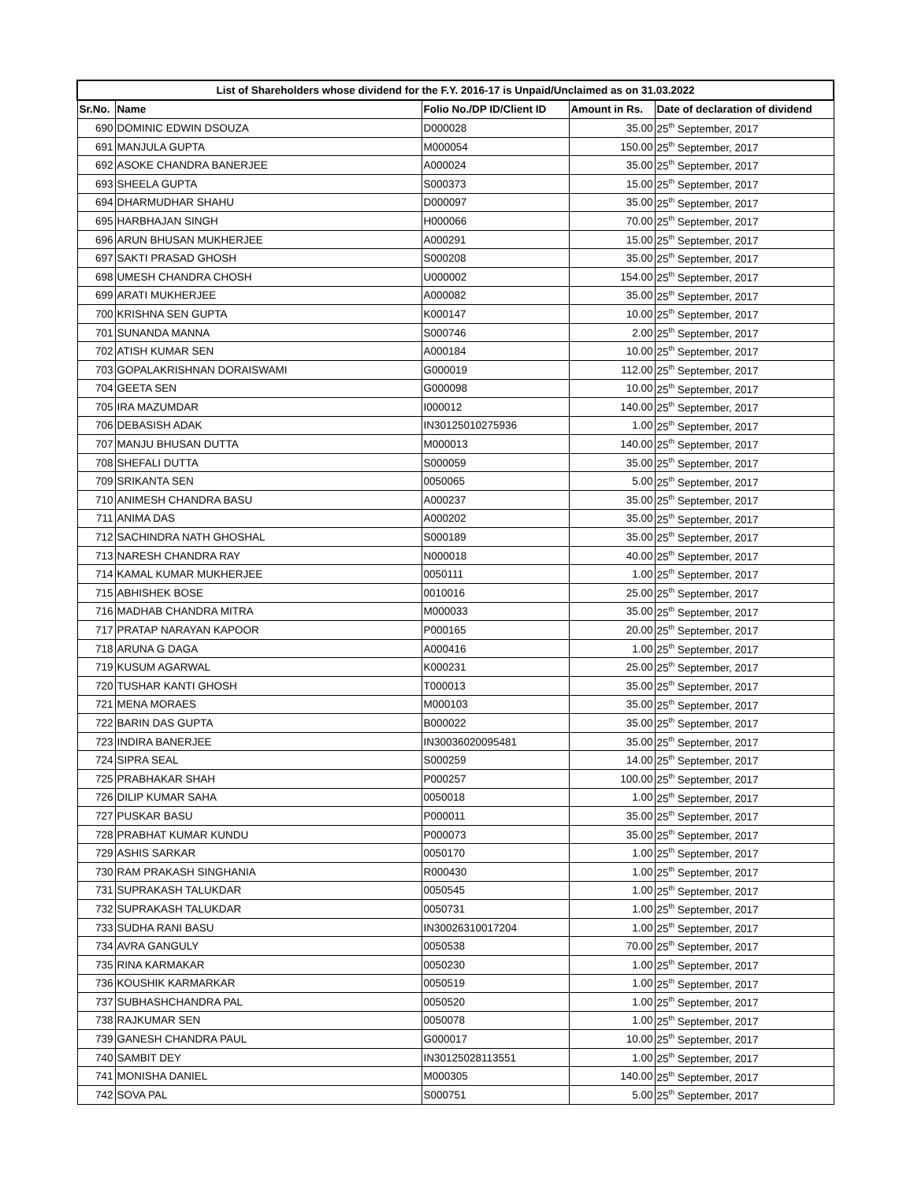| List of Shareholders whose dividend for the F.Y. 2016-17 is Unpaid/Unclaimed as on 31.03.2022 | | | | |
| --- | --- | --- | --- | --- |
| Sr.No. | Name | Folio No./DP ID/Client ID | Amount in Rs. | Date of declaration of dividend |
| 690 | DOMINIC EDWIN DSOUZA | D000028 | 35.00 | 25<sup>th</sup> September, 2017 |
| 691 | MANJULA GUPTA | M000054 | 150.00 | 25<sup>th</sup> September, 2017 |
| 692 | ASOKE CHANDRA BANERJEE | A000024 | 35.00 | 25<sup>th</sup> September, 2017 |
| 693 | SHEELA GUPTA | S000373 | 15.00 | 25<sup>th</sup> September, 2017 |
| 694 | DHARMUDHAR SHAHU | D000097 | 35.00 | 25<sup>th</sup> September, 2017 |
| 695 | HARBHAJAN SINGH | H000066 | 70.00 | 25<sup>th</sup> September, 2017 |
| 696 | ARUN BHUSAN MUKHERJEE | A000291 | 15.00 | 25<sup>th</sup> September, 2017 |
| 697 | SAKTI PRASAD GHOSH | S000208 | 35.00 | 25<sup>th</sup> September, 2017 |
| 698 | UMESH CHANDRA CHOSH | U000002 | 154.00 | 25<sup>th</sup> September, 2017 |
| 699 | ARATI MUKHERJEE | A000082 | 35.00 | 25<sup>th</sup> September, 2017 |
| 700 | KRISHNA SEN GUPTA | K000147 | 10.00 | 25<sup>th</sup> September, 2017 |
| 701 | SUNANDA MANNA | S000746 | 2.00 | 25<sup>th</sup> September, 2017 |
| 702 | ATISH KUMAR SEN | A000184 | 10.00 | 25<sup>th</sup> September, 2017 |
| 703 | GOPALAKRISHNAN DORAISWAMI | G000019 | 112.00 | 25<sup>th</sup> September, 2017 |
| 704 | GEETA SEN | G000098 | 10.00 | 25<sup>th</sup> September, 2017 |
| 705 | IRA MAZUMDAR | I000012 | 140.00 | 25<sup>th</sup> September, 2017 |
| 706 | DEBASISH ADAK | IN30125010275936 | 1.00 | 25<sup>th</sup> September, 2017 |
| 707 | MANJU BHUSAN DUTTA | M000013 | 140.00 | 25<sup>th</sup> September, 2017 |
| 708 | SHEFALI DUTTA | S000059 | 35.00 | 25<sup>th</sup> September, 2017 |
| 709 | SRIKANTA SEN | 0050065 | 5.00 | 25<sup>th</sup> September, 2017 |
| 710 | ANIMESH CHANDRA BASU | A000237 | 35.00 | 25<sup>th</sup> September, 2017 |
| 711 | ANIMA DAS | A000202 | 35.00 | 25<sup>th</sup> September, 2017 |
| 712 | SACHINDRA NATH GHOSHAL | S000189 | 35.00 | 25<sup>th</sup> September, 2017 |
| 713 | NARESH CHANDRA RAY | N000018 | 40.00 | 25<sup>th</sup> September, 2017 |
| 714 | KAMAL KUMAR MUKHERJEE | 0050111 | 1.00 | 25<sup>th</sup> September, 2017 |
| 715 | ABHISHEK BOSE | 0010016 | 25.00 | 25<sup>th</sup> September, 2017 |
| 716 | MADHAB CHANDRA MITRA | M000033 | 35.00 | 25<sup>th</sup> September, 2017 |
| 717 | PRATAP NARAYAN KAPOOR | P000165 | 20.00 | 25<sup>th</sup> September, 2017 |
| 718 | ARUNA G DAGA | A000416 | 1.00 | 25<sup>th</sup> September, 2017 |
| 719 | KUSUM AGARWAL | K000231 | 25.00 | 25<sup>th</sup> September, 2017 |
| 720 | TUSHAR KANTI GHOSH | T000013 | 35.00 | 25<sup>th</sup> September, 2017 |
| 721 | MENA MORAES | M000103 | 35.00 | 25<sup>th</sup> September, 2017 |
| 722 | BARIN DAS GUPTA | B000022 | 35.00 | 25<sup>th</sup> September, 2017 |
| 723 | INDIRA BANERJEE | IN30036020095481 | 35.00 | 25<sup>th</sup> September, 2017 |
| 724 | SIPRA SEAL | S000259 | 14.00 | 25<sup>th</sup> September, 2017 |
| 725 | PRABHAKAR SHAH | P000257 | 100.00 | 25<sup>th</sup> September, 2017 |
| 726 | DILIP KUMAR SAHA | 0050018 | 1.00 | 25<sup>th</sup> September, 2017 |
| 727 | PUSKAR BASU | P000011 | 35.00 | 25<sup>th</sup> September, 2017 |
| 728 | PRABHAT KUMAR KUNDU | P000073 | 35.00 | 25<sup>th</sup> September, 2017 |
| 729 | ASHIS SARKAR | 0050170 | 1.00 | 25<sup>th</sup> September, 2017 |
| 730 | RAM PRAKASH SINGHANIA | R000430 | 1.00 | 25<sup>th</sup> September, 2017 |
| 731 | SUPRAKASH TALUKDAR | 0050545 | 1.00 | 25<sup>th</sup> September, 2017 |
| 732 | SUPRAKASH TALUKDAR | 0050731 | 1.00 | 25<sup>th</sup> September, 2017 |
| 733 | SUDHA RANI BASU | IN30026310017204 | 1.00 | 25<sup>th</sup> September, 2017 |
| 734 | AVRA GANGULY | 0050538 | 70.00 | 25<sup>th</sup> September, 2017 |
| 735 | RINA KARMAKAR | 0050230 | 1.00 | 25<sup>th</sup> September, 2017 |
| 736 | KOUSHIK KARMARKAR | 0050519 | 1.00 | 25<sup>th</sup> September, 2017 |
| 737 | SUBHASHCHANDRA PAL | 0050520 | 1.00 | 25<sup>th</sup> September, 2017 |
| 738 | RAJKUMAR SEN | 0050078 | 1.00 | 25<sup>th</sup> September, 2017 |
| 739 | GANESH CHANDRA PAUL | G000017 | 10.00 | 25<sup>th</sup> September, 2017 |
| 740 | SAMBIT DEY | IN30125028113551 | 1.00 | 25<sup>th</sup> September, 2017 |
| 741 | MONISHA DANIEL | M000305 | 140.00 | 25<sup>th</sup> September, 2017 |
| 742 | SOVA PAL | S000751 | 5.00 | 25<sup>th</sup> September, 2017 |